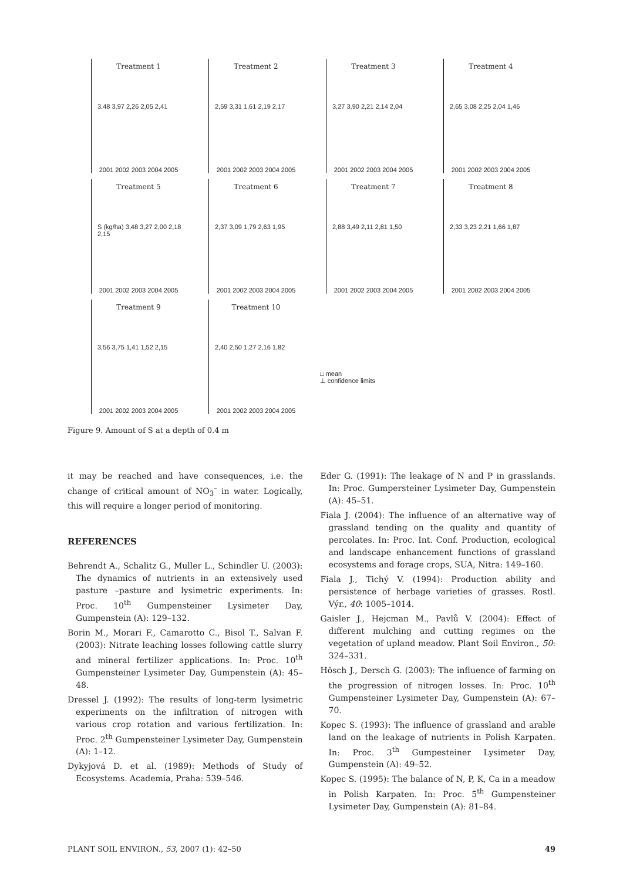Treatment 1
3,48 3,97 2,26 2,05 2,41
2001 2002 2003 2004 2005
Treatment 2
2,59 3,31 1,61 2,19 2,17
2001 2002 2003 2004 2005
Treatment 3
3,27 3,90 2,21 2,14 2,04
2001 2002 2003 2004 2005
Treatment 4
2,65 3,08 2,25 2,04 1,46
2001 2002 2003 2004 2005
Treatment 5
S (kg/ha) 3,48 3,27 2,00 2,18 2,15
2001 2002 2003 2004 2005
Treatment 6
2,37 3,09 1,79 2,63 1,95
2001 2002 2003 2004 2005
Treatment 7
2,88 3,49 2,11 2,81 1,50
2001 2002 2003 2004 2005
Treatment 8
2,33 3,23 2,21 1,66 1,87
2001 2002 2003 2004 2005
Treatment 9
3,56 3,75 1,41 1,52 2,15
2001 2002 2003 2004 2005
Treatment 10
2,40 2,50 1,27 2,16 1,82
2001 2002 2003 2004 2005
□ mean
⊥ confidence limits
Figure 9. Amount of S at a depth of 0.4 m
it may be reached and have consequences, i.e. the change of critical amount of NO<sub>3</sub><sup>–</sup> in water. Logically, this will require a longer period of monitoring.
REFERENCES
Behrendt A., Schalitz G., Muller L., Schindler U. (2003): The dynamics of nutrients in an extensively used pasture –pasture and lysimetric experiments. In: Proc. 10<sup>th</sup> Gumpensteiner Lysimeter Day, Gumpenstein (A): 129–132.
Borin M., Morari F., Camarotto C., Bisol T., Salvan F. (2003): Nitrate leaching losses following cattle slurry and mineral fertilizer applications. In: Proc. 10<sup>th</sup> Gumpensteiner Lysimeter Day, Gumpenstein (A): 45–48.
Dressel J. (1992): The results of long-term lysimetric experiments on the infiltration of nitrogen with various crop rotation and various fertilization. In: Proc. 2<sup>th</sup> Gumpensteiner Lysimeter Day, Gumpenstein (A): 1–12.
Dykyjová D. et al. (1989): Methods of Study of Ecosystems. Academia, Praha: 539–546.
Eder G. (1991): The leakage of N and P in grasslands. In: Proc. Gumpersteiner Lysimeter Day, Gumpenstein (A): 45–51.
Fiala J. (2004): The influence of an alternative way of grassland tending on the quality and quantity of percolates. In: Proc. Int. Conf. Production, ecological and landscape enhancement functions of grassland ecosystems and forage crops, SUA, Nitra: 149–160.
Fiala J., Tichý V. (1994): Production ability and persistence of herbage varieties of grasses. Rostl. Výr., 40: 1005–1014.
Gaisler J., Hejcman M., Pavlů V. (2004): Effect of different mulching and cutting regimes on the vegetation of upland meadow. Plant Soil Environ., 50: 324–331.
Hösch J., Dersch G. (2003): The influence of farming on the progression of nitrogen losses. In: Proc. 10<sup>th</sup> Gumpensteiner Lysimeter Day, Gumpenstein (A): 67–70.
Kopec S. (1993): The influence of grassland and arable land on the leakage of nutrients in Polish Karpaten. In: Proc. 3<sup>th</sup> Gumpesteiner Lysimeter Day, Gumpenstein (A): 49–52.
Kopec S. (1995): The balance of N, P, K, Ca in a meadow in Polish Karpaten. In: Proc. 5<sup>th</sup> Gumpensteiner Lysimeter Day, Gumpenstein (A): 81–84.
PLANT SOIL ENVIRON., 53, 2007 (1): 42–50 49